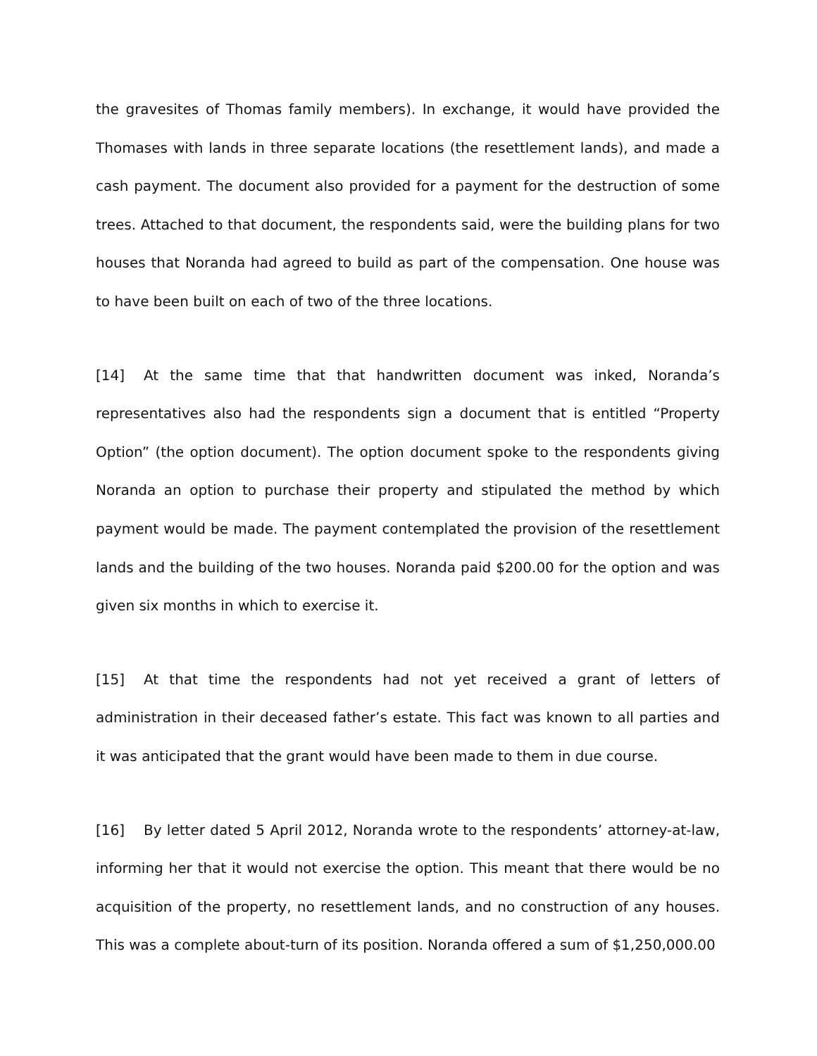the gravesites of Thomas family members). In exchange, it would have provided the Thomases with lands in three separate locations (the resettlement lands), and made a cash payment. The document also provided for a payment for the destruction of some trees. Attached to that document, the respondents said, were the building plans for two houses that Noranda had agreed to build as part of the compensation. One house was to have been built on each of two of the three locations.
[14] At the same time that that handwritten document was inked, Noranda’s representatives also had the respondents sign a document that is entitled “Property Option” (the option document). The option document spoke to the respondents giving Noranda an option to purchase their property and stipulated the method by which payment would be made. The payment contemplated the provision of the resettlement lands and the building of the two houses. Noranda paid $200.00 for the option and was given six months in which to exercise it.
[15] At that time the respondents had not yet received a grant of letters of administration in their deceased father’s estate. This fact was known to all parties and it was anticipated that the grant would have been made to them in due course.
[16] By letter dated 5 April 2012, Noranda wrote to the respondents’ attorney-at-law, informing her that it would not exercise the option. This meant that there would be no acquisition of the property, no resettlement lands, and no construction of any houses. This was a complete about-turn of its position. Noranda offered a sum of $1,250,000.00